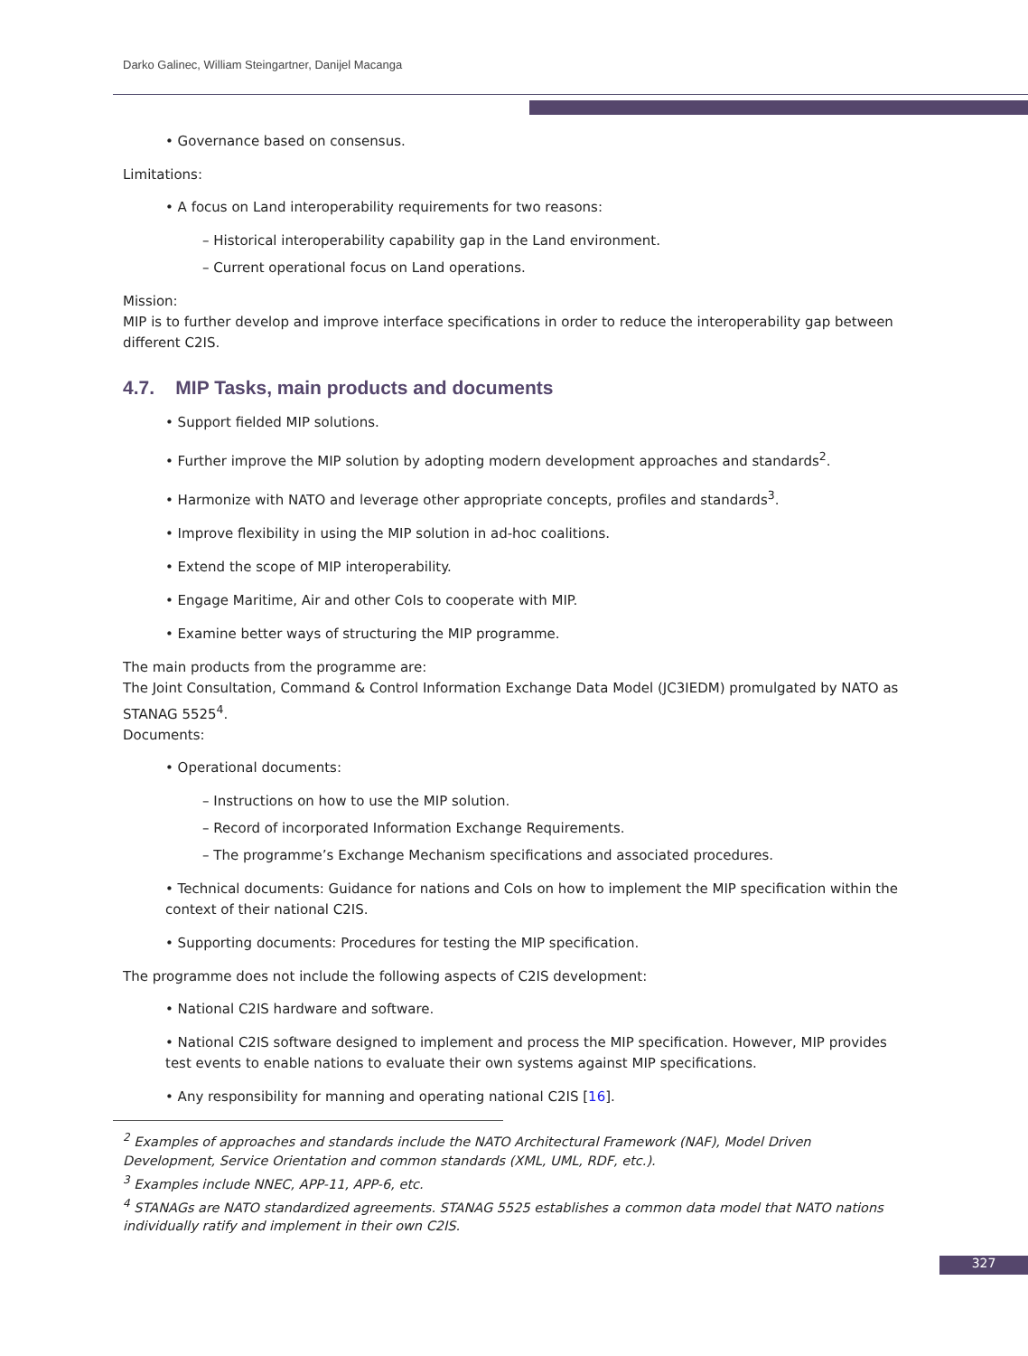Darko Galinec, William Steingartner, Danijel Macanga
• Governance based on consensus.
Limitations:
• A focus on Land interoperability requirements for two reasons:
– Historical interoperability capability gap in the Land environment.
– Current operational focus on Land operations.
Mission:
MIP is to further develop and improve interface specifications in order to reduce the interoperability gap between different C2IS.
4.7. MIP Tasks, main products and documents
• Support fielded MIP solutions.
• Further improve the MIP solution by adopting modern development approaches and standards<sup>2</sup>.
• Harmonize with NATO and leverage other appropriate concepts, profiles and standards<sup>3</sup>.
• Improve flexibility in using the MIP solution in ad-hoc coalitions.
• Extend the scope of MIP interoperability.
• Engage Maritime, Air and other CoIs to cooperate with MIP.
• Examine better ways of structuring the MIP programme.
The main products from the programme are:
The Joint Consultation, Command & Control Information Exchange Data Model (JC3IEDM) promulgated by NATO as STANAG 5525<sup>4</sup>.
Documents:
• Operational documents:
– Instructions on how to use the MIP solution.
– Record of incorporated Information Exchange Requirements.
– The programme’s Exchange Mechanism specifications and associated procedures.
• Technical documents: Guidance for nations and CoIs on how to implement the MIP specification within the context of their national C2IS.
• Supporting documents: Procedures for testing the MIP specification.
The programme does not include the following aspects of C2IS development:
• National C2IS hardware and software.
• National C2IS software designed to implement and process the MIP specification. However, MIP provides test events to enable nations to evaluate their own systems against MIP specifications.
• Any responsibility for manning and operating national C2IS [16].
<sup>2</sup> Examples of approaches and standards include the NATO Architectural Framework (NAF), Model Driven Development, Service Orientation and common standards (XML, UML, RDF, etc.).
<sup>3</sup> Examples include NNEC, APP-11, APP-6, etc.
<sup>4</sup> STANAGs are NATO standardized agreements. STANAG 5525 establishes a common data model that NATO nations individually ratify and implement in their own C2IS.
327